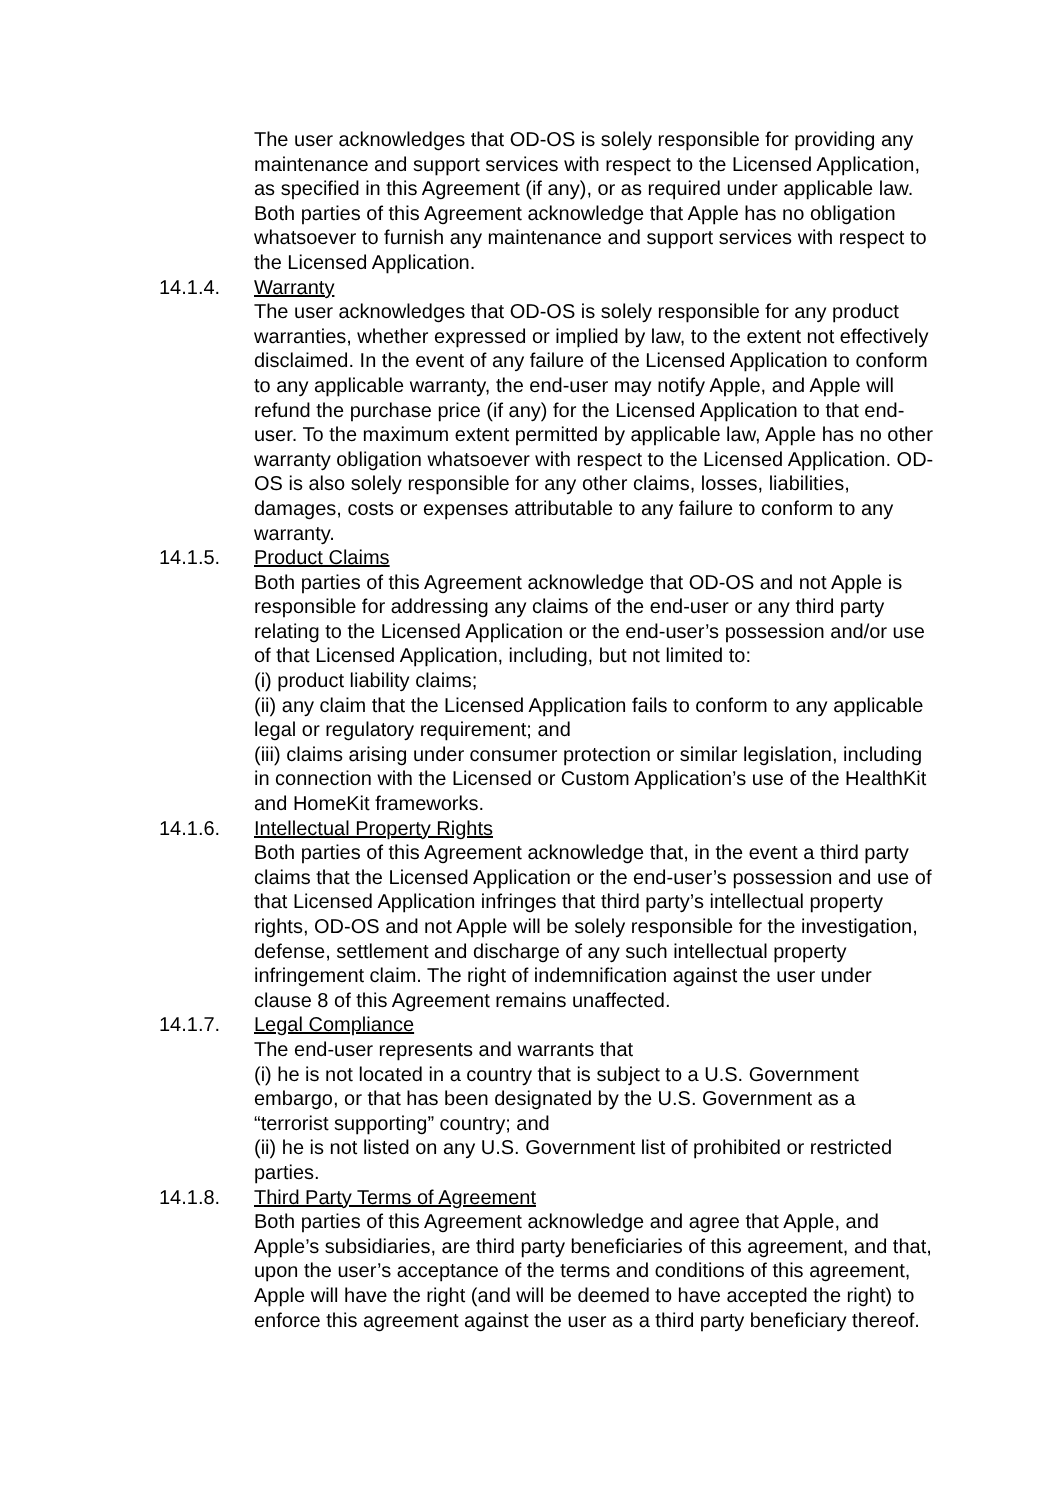The user acknowledges that OD-OS is solely responsible for providing any maintenance and support services with respect to the Licensed Application, as specified in this Agreement (if any), or as required under applicable law. Both parties of this Agreement acknowledge that Apple has no obligation whatsoever to furnish any maintenance and support services with respect to the Licensed Application.
14.1.4. Warranty
The user acknowledges that OD-OS is solely responsible for any product warranties, whether expressed or implied by law, to the extent not effectively disclaimed. In the event of any failure of the Licensed Application to conform to any applicable warranty, the end-user may notify Apple, and Apple will refund the purchase price (if any) for the Licensed Application to that end-user. To the maximum extent permitted by applicable law, Apple has no other warranty obligation whatsoever with respect to the Licensed Application. OD-OS is also solely responsible for any other claims, losses, liabilities, damages, costs or expenses attributable to any failure to conform to any warranty.
14.1.5. Product Claims
Both parties of this Agreement acknowledge that OD-OS and not Apple is responsible for addressing any claims of the end-user or any third party relating to the Licensed Application or the end-user’s possession and/or use of that Licensed Application, including, but not limited to:
(i) product liability claims;
(ii) any claim that the Licensed Application fails to conform to any applicable legal or regulatory requirement; and
(iii) claims arising under consumer protection or similar legislation, including in connection with the Licensed or Custom Application’s use of the HealthKit and HomeKit frameworks.
14.1.6. Intellectual Property Rights
Both parties of this Agreement acknowledge that, in the event a third party claims that the Licensed Application or the end-user’s possession and use of that Licensed Application infringes that third party’s intellectual property rights, OD-OS and not Apple will be solely responsible for the investigation, defense, settlement and discharge of any such intellectual property infringement claim. The right of indemnification against the user under clause 8 of this Agreement remains unaffected.
14.1.7. Legal Compliance
The end-user represents and warrants that
(i) he is not located in a country that is subject to a U.S. Government embargo, or that has been designated by the U.S. Government as a “terrorist supporting” country; and
(ii) he is not listed on any U.S. Government list of prohibited or restricted parties.
14.1.8. Third Party Terms of Agreement
Both parties of this Agreement acknowledge and agree that Apple, and Apple’s subsidiaries, are third party beneficiaries of this agreement, and that, upon the user’s acceptance of the terms and conditions of this agreement, Apple will have the right (and will be deemed to have accepted the right) to enforce this agreement against the user as a third party beneficiary thereof.